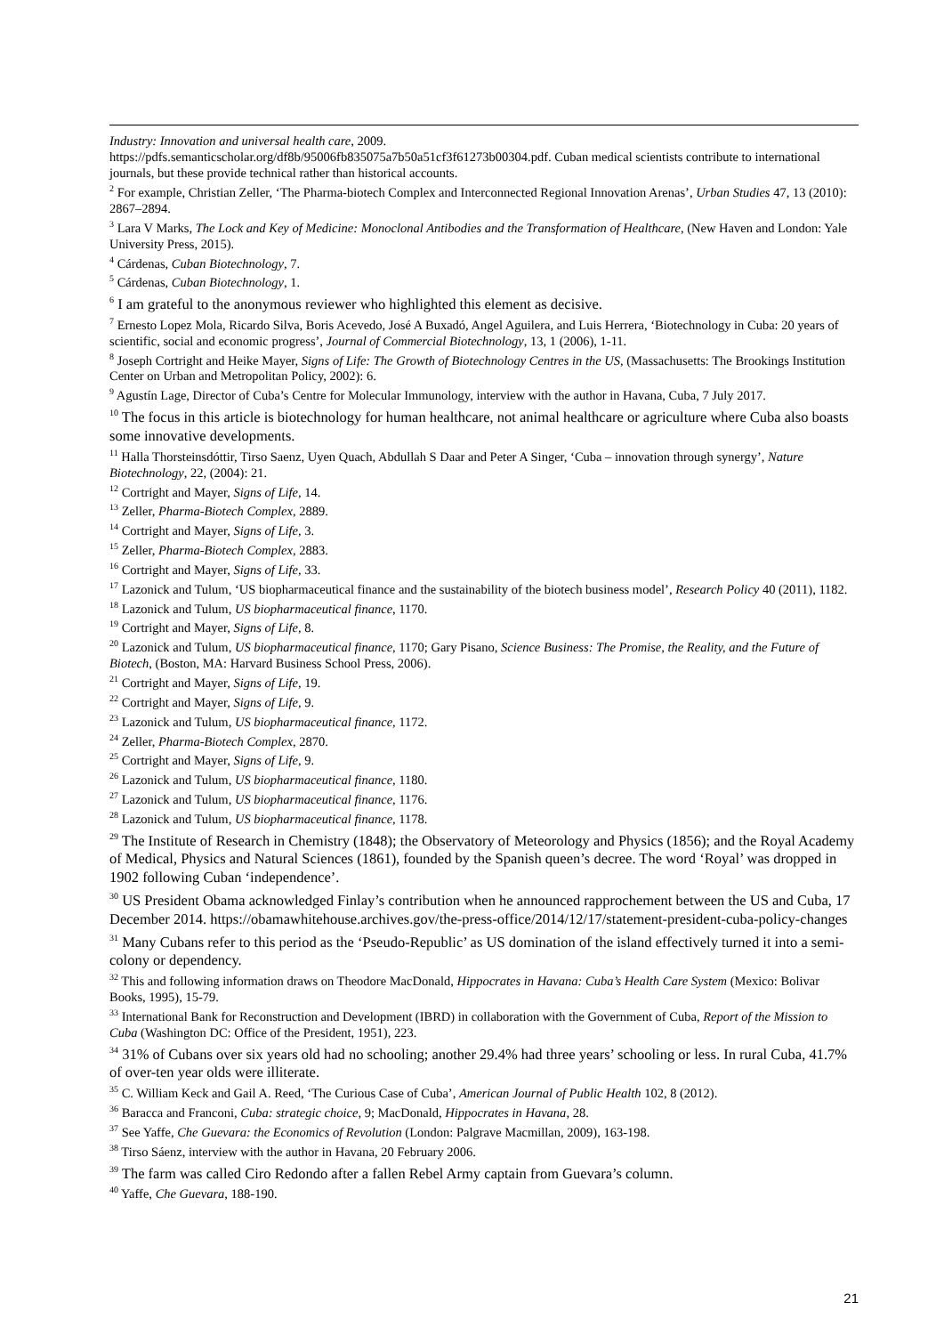Industry: Innovation and universal health care, 2009.
https://pdfs.semanticscholar.org/df8b/95006fb835075a7b50a51cf3f61273b00304.pdf. Cuban medical scientists contribute to international journals, but these provide technical rather than historical accounts.
<sup>2</sup> For example, Christian Zeller, ‘The Pharma-biotech Complex and Interconnected Regional Innovation Arenas’, Urban Studies 47, 13 (2010): 2867–2894.
<sup>3</sup> Lara V Marks, The Lock and Key of Medicine: Monoclonal Antibodies and the Transformation of Healthcare, (New Haven and London: Yale University Press, 2015).
<sup>4</sup> Cárdenas, Cuban Biotechnology, 7.
<sup>5</sup> Cárdenas, Cuban Biotechnology, 1.
<sup>6</sup> I am grateful to the anonymous reviewer who highlighted this element as decisive.
<sup>7</sup> Ernesto Lopez Mola, Ricardo Silva, Boris Acevedo, José A Buxadó, Angel Aguilera, and Luis Herrera, ‘Biotechnology in Cuba: 20 years of scientific, social and economic progress’, Journal of Commercial Biotechnology, 13, 1 (2006), 1-11.
<sup>8</sup> Joseph Cortright and Heike Mayer, Signs of Life: The Growth of Biotechnology Centres in the US, (Massachusetts: The Brookings Institution Center on Urban and Metropolitan Policy, 2002): 6.
<sup>9</sup> Agustín Lage, Director of Cuba’s Centre for Molecular Immunology, interview with the author in Havana, Cuba, 7 July 2017.
<sup>10</sup> The focus in this article is biotechnology for human healthcare, not animal healthcare or agriculture where Cuba also boasts some innovative developments.
<sup>11</sup> Halla Thorsteinsdóttir, Tirso Saenz, Uyen Quach, Abdullah S Daar and Peter A Singer, ‘Cuba – innovation through synergy’, Nature Biotechnology, 22, (2004): 21.
<sup>12</sup> Cortright and Mayer, Signs of Life, 14.
<sup>13</sup> Zeller, Pharma-Biotech Complex, 2889.
<sup>14</sup> Cortright and Mayer, Signs of Life, 3.
<sup>15</sup> Zeller, Pharma-Biotech Complex, 2883.
<sup>16</sup> Cortright and Mayer, Signs of Life, 33.
<sup>17</sup> Lazonick and Tulum, ‘US biopharmaceutical finance and the sustainability of the biotech business model’, Research Policy 40 (2011), 1182.
<sup>18</sup> Lazonick and Tulum, US biopharmaceutical finance, 1170.
<sup>19</sup> Cortright and Mayer, Signs of Life, 8.
<sup>20</sup> Lazonick and Tulum, US biopharmaceutical finance, 1170; Gary Pisano, Science Business: The Promise, the Reality, and the Future of Biotech, (Boston, MA: Harvard Business School Press, 2006).
<sup>21</sup> Cortright and Mayer, Signs of Life, 19.
<sup>22</sup> Cortright and Mayer, Signs of Life, 9.
<sup>23</sup> Lazonick and Tulum, US biopharmaceutical finance, 1172.
<sup>24</sup> Zeller, Pharma-Biotech Complex, 2870.
<sup>25</sup> Cortright and Mayer, Signs of Life, 9.
<sup>26</sup> Lazonick and Tulum, US biopharmaceutical finance, 1180.
<sup>27</sup> Lazonick and Tulum, US biopharmaceutical finance, 1176.
<sup>28</sup> Lazonick and Tulum, US biopharmaceutical finance, 1178.
<sup>29</sup> The Institute of Research in Chemistry (1848); the Observatory of Meteorology and Physics (1856); and the Royal Academy of Medical, Physics and Natural Sciences (1861), founded by the Spanish queen’s decree. The word ‘Royal’ was dropped in 1902 following Cuban ‘independence’.
<sup>30</sup> US President Obama acknowledged Finlay’s contribution when he announced rapprochement between the US and Cuba, 17 December 2014. https://obamawhitehouse.archives.gov/the-press-office/2014/12/17/statement-president-cuba-policy-changes
<sup>31</sup> Many Cubans refer to this period as the ‘Pseudo-Republic’ as US domination of the island effectively turned it into a semi-colony or dependency.
<sup>32</sup> This and following information draws on Theodore MacDonald, Hippocrates in Havana: Cuba’s Health Care System (Mexico: Bolivar Books, 1995), 15-79.
<sup>33</sup> International Bank for Reconstruction and Development (IBRD) in collaboration with the Government of Cuba, Report of the Mission to Cuba (Washington DC: Office of the President, 1951), 223.
<sup>34</sup> 31% of Cubans over six years old had no schooling; another 29.4% had three years’ schooling or less. In rural Cuba, 41.7% of over-ten year olds were illiterate.
<sup>35</sup> C. William Keck and Gail A. Reed, ‘The Curious Case of Cuba’, American Journal of Public Health 102, 8 (2012).
<sup>36</sup> Baracca and Franconi, Cuba: strategic choice, 9; MacDonald, Hippocrates in Havana, 28.
<sup>37</sup> See Yaffe, Che Guevara: the Economics of Revolution (London: Palgrave Macmillan, 2009), 163-198.
<sup>38</sup> Tirso Sáenz, interview with the author in Havana, 20 February 2006.
<sup>39</sup> The farm was called Ciro Redondo after a fallen Rebel Army captain from Guevara’s column.
<sup>40</sup> Yaffe, Che Guevara, 188-190.
21